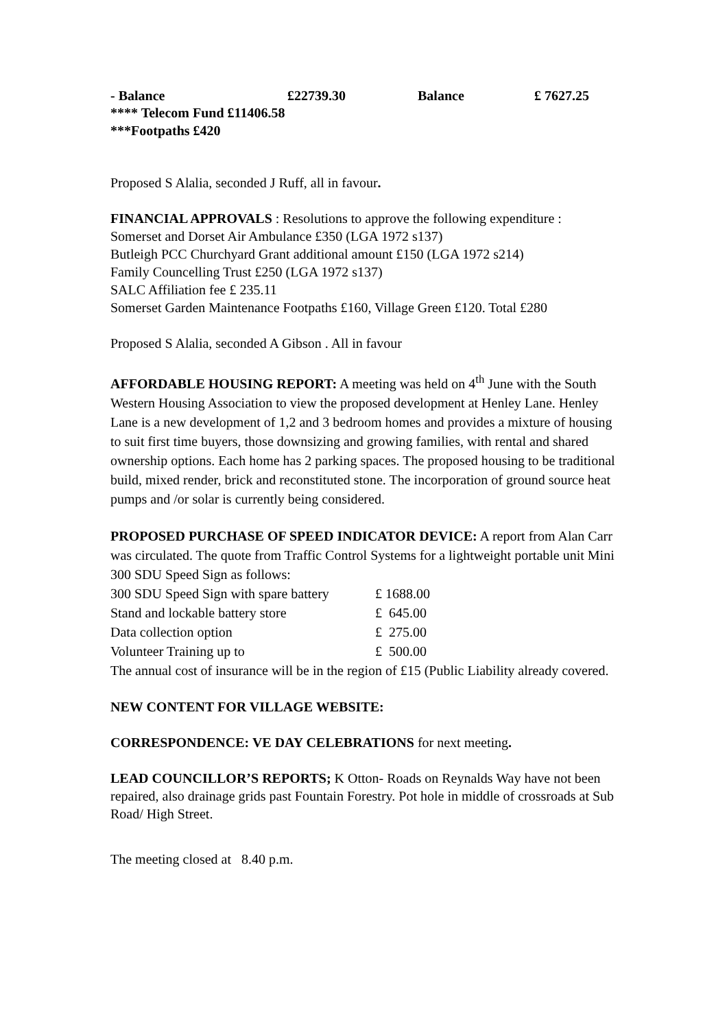| - Balance | £22739.30 | Balance | £ 7627.25 |
**** Telecom Fund £11406.58
***Footpaths £420
Proposed S Alalia, seconded J Ruff, all in favour.
FINANCIAL APPROVALS : Resolutions to approve the following expenditure :
Somerset and Dorset Air Ambulance £350 (LGA 1972 s137)
Butleigh PCC Churchyard Grant additional amount £150 (LGA 1972 s214)
Family Councelling Trust £250 (LGA 1972 s137)
SALC Affiliation fee £ 235.11
Somerset Garden Maintenance Footpaths £160, Village Green £120. Total £280
Proposed S Alalia, seconded A Gibson . All in favour
AFFORDABLE HOUSING REPORT: A meeting was held on 4<sup>th</sup> June with the South Western Housing Association to view the proposed development at Henley Lane. Henley Lane is a new development of 1,2 and 3 bedroom homes and provides a mixture of housing to suit first time buyers, those downsizing and growing families, with rental and shared ownership options. Each home has 2 parking spaces. The proposed housing to be traditional build, mixed render, brick and reconstituted stone. The incorporation of ground source heat pumps and /or solar is currently being considered.
PROPOSED PURCHASE OF SPEED INDICATOR DEVICE: A report from Alan Carr was circulated. The quote from Traffic Control Systems for a lightweight portable unit Mini 300 SDU Speed Sign as follows:
| 300 SDU Speed Sign with spare battery | £ 1688.00 |
| Stand and lockable battery store | £ 645.00 |
| Data collection option | £ 275.00 |
| Volunteer Training up to | £ 500.00 |
The annual cost of insurance will be in the region of £15 (Public Liability already covered.
NEW CONTENT FOR VILLAGE WEBSITE:
CORRESPONDENCE: VE DAY CELEBRATIONS for next meeting.
LEAD COUNCILLOR’S REPORTS; K Otton- Roads on Reynalds Way have not been repaired, also drainage grids past Fountain Forestry. Pot hole in middle of crossroads at Sub Road/ High Street.
The meeting closed at 8.40 p.m.